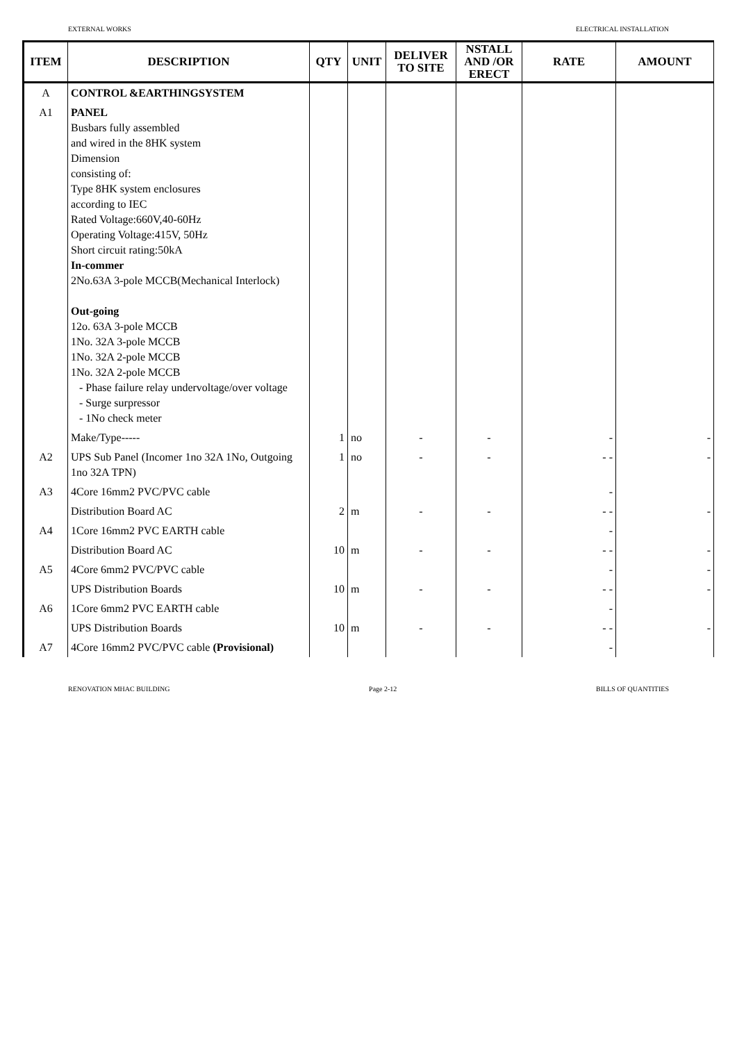EXTERNAL WORKS ELECTRICAL INSTALLATION
| ITEM | DESCRIPTION | QTY | UNIT | DELIVER TO SITE | NSTALL AND /OR ERECT | RATE | AMOUNT |
| --- | --- | --- | --- | --- | --- | --- | --- |
| A | CONTROL &EARTHINGSYSTEM | | | | | | |
| A1 | PANEL Busbars fully assembled and wired in the 8HK system Dimension consisting of: Type 8HK system enclosures according to IEC Rated Voltage:660V,40-60Hz Operating Voltage:415V, 50Hz Short circuit rating:50kA In-commer 2No.63A 3-pole MCCB(Mechanical Interlock) Out-going 12o. 63A 3-pole MCCB 1No. 32A 3-pole MCCB 1No. 32A 2-pole MCCB 1No. 32A 2-pole MCCB - Phase failure relay undervoltage/over voltage - Surge surpressor - 1No check meter | | | | | | |
| | Make/Type----- | 1 | no | - | - | - | - |
| A2 | UPS Sub Panel (Incomer 1no 32A 1No, Outgoing 1no 32A TPN) | 1 | no | - | - | - - | - |
| A3 | 4Core 16mm2 PVC/PVC cable | | | | | - | |
| | Distribution Board AC | 2 | m | - | - | - - | - |
| A4 | 1Core 16mm2 PVC EARTH cable | | | | | - | |
| | Distribution Board AC | 10 | m | - | - | - - | - |
| A5 | 4Core 6mm2 PVC/PVC cable | | | | | - | - |
| | UPS Distribution Boards | 10 | m | - | - | - - | - |
| A6 | 1Core 6mm2 PVC EARTH cable | | | | | - | |
| | UPS Distribution Boards | 10 | m | - | - | - - | - |
| A7 | 4Core 16mm2 PVC/PVC cable (Provisional) | | | | | - | |
RENOVATION MHAC BUILDING Page 2-12 BILLS OF QUANTITIES